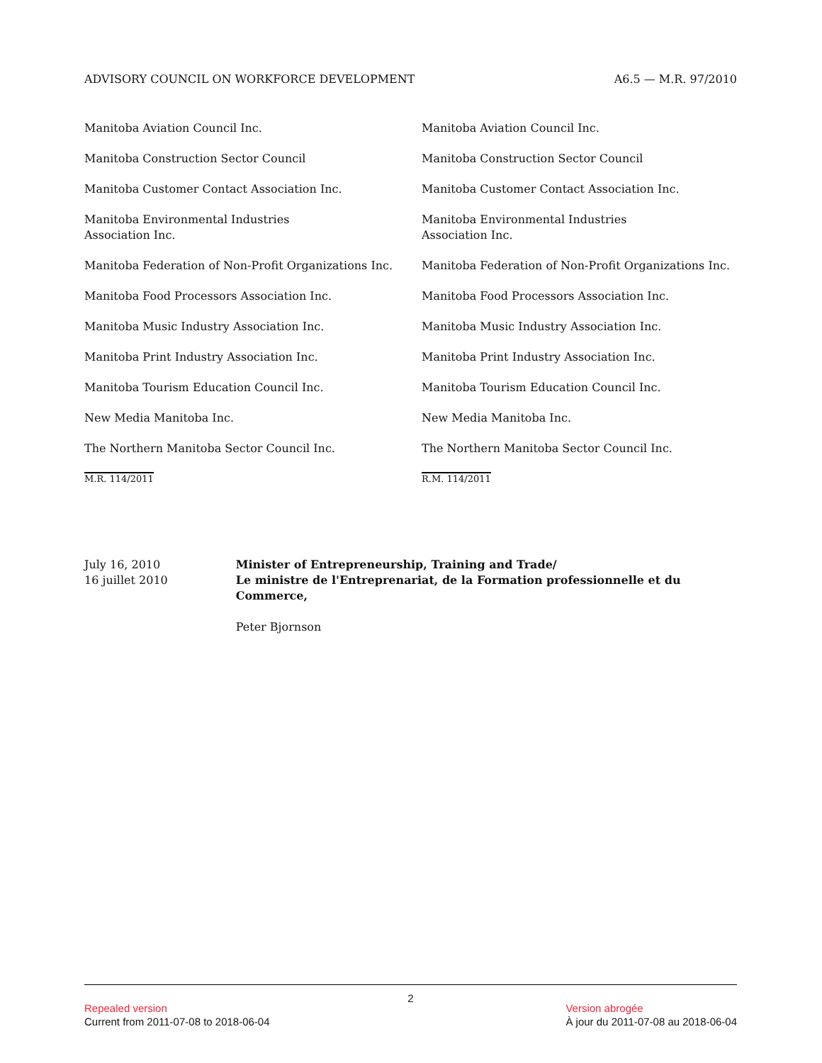ADVISORY COUNCIL ON WORKFORCE DEVELOPMENT A6.5 — M.R. 97/2010
Manitoba Aviation Council Inc.
Manitoba Construction Sector Council
Manitoba Customer Contact Association Inc.
Manitoba Environmental Industries
Association Inc.
Manitoba Federation of Non-Profit Organizations Inc.
Manitoba Food Processors Association Inc.
Manitoba Music Industry Association Inc.
Manitoba Print Industry Association Inc.
Manitoba Tourism Education Council Inc.
New Media Manitoba Inc.
The Northern Manitoba Sector Council Inc.
M.R. 114/2011
Manitoba Aviation Council Inc.
Manitoba Construction Sector Council
Manitoba Customer Contact Association Inc.
Manitoba Environmental Industries
Association Inc.
Manitoba Federation of Non-Profit Organizations Inc.
Manitoba Food Processors Association Inc.
Manitoba Music Industry Association Inc.
Manitoba Print Industry Association Inc.
Manitoba Tourism Education Council Inc.
New Media Manitoba Inc.
The Northern Manitoba Sector Council Inc.
R.M. 114/2011
July 16, 2010
16 juillet 2010
Minister of Entrepreneurship, Training and Trade/
Le ministre de l'Entreprenariat, de la Formation professionnelle et du Commerce,
Peter Bjornson
2
Repealed version
Current from 2011-07-08 to 2018-06-04
Version abrogée
À jour du 2011-07-08 au 2018-06-04